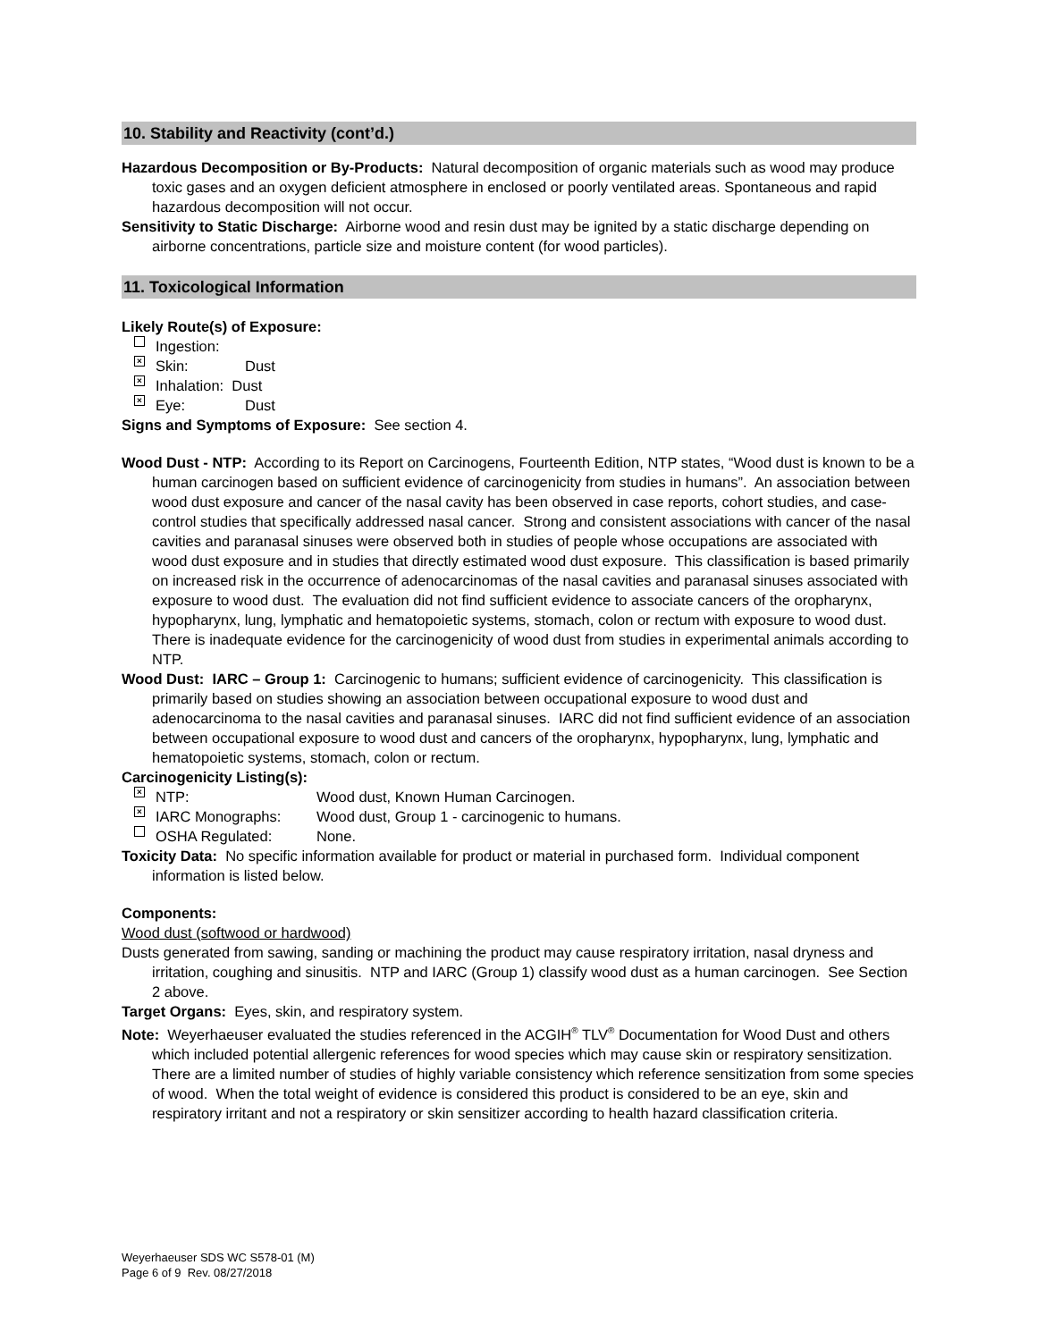10. Stability and Reactivity (cont’d.)
Hazardous Decomposition or By-Products: Natural decomposition of organic materials such as wood may produce toxic gases and an oxygen deficient atmosphere in enclosed or poorly ventilated areas. Spontaneous and rapid hazardous decomposition will not occur.
Sensitivity to Static Discharge: Airborne wood and resin dust may be ignited by a static discharge depending on airborne concentrations, particle size and moisture content (for wood particles).
11. Toxicological Information
Likely Route(s) of Exposure:
Ingestion:
× Skin: Dust
× Inhalation: Dust
× Eye: Dust
Signs and Symptoms of Exposure: See section 4.
Wood Dust - NTP: According to its Report on Carcinogens, Fourteenth Edition, NTP states, “Wood dust is known to be a human carcinogen based on sufficient evidence of carcinogenicity from studies in humans”. An association between wood dust exposure and cancer of the nasal cavity has been observed in case reports, cohort studies, and case-control studies that specifically addressed nasal cancer. Strong and consistent associations with cancer of the nasal cavities and paranasal sinuses were observed both in studies of people whose occupations are associated with wood dust exposure and in studies that directly estimated wood dust exposure. This classification is based primarily on increased risk in the occurrence of adenocarcinomas of the nasal cavities and paranasal sinuses associated with exposure to wood dust. The evaluation did not find sufficient evidence to associate cancers of the oropharynx, hypopharynx, lung, lymphatic and hematopoietic systems, stomach, colon or rectum with exposure to wood dust. There is inadequate evidence for the carcinogenicity of wood dust from studies in experimental animals according to NTP.
Wood Dust: IARC – Group 1: Carcinogenic to humans; sufficient evidence of carcinogenicity. This classification is primarily based on studies showing an association between occupational exposure to wood dust and adenocarcinoma to the nasal cavities and paranasal sinuses. IARC did not find sufficient evidence of an association between occupational exposure to wood dust and cancers of the oropharynx, hypopharynx, lung, lymphatic and hematopoietic systems, stomach, colon or rectum.
Carcinogenicity Listing(s):
× NTP: Wood dust, Known Human Carcinogen.
× IARC Monographs: Wood dust, Group 1 - carcinogenic to humans.
OSHA Regulated: None.
Toxicity Data: No specific information available for product or material in purchased form. Individual component information is listed below.
Components:
Wood dust (softwood or hardwood)
Dusts generated from sawing, sanding or machining the product may cause respiratory irritation, nasal dryness and irritation, coughing and sinusitis. NTP and IARC (Group 1) classify wood dust as a human carcinogen. See Section 2 above.
Target Organs: Eyes, skin, and respiratory system.
Note: Weyerhaeuser evaluated the studies referenced in the ACGIH<sup>®</sup> TLV<sup>®</sup> Documentation for Wood Dust and others which included potential allergenic references for wood species which may cause skin or respiratory sensitization. There are a limited number of studies of highly variable consistency which reference sensitization from some species of wood. When the total weight of evidence is considered this product is considered to be an eye, skin and respiratory irritant and not a respiratory or skin sensitizer according to health hazard classification criteria.
Weyerhaeuser SDS WC S578-01 (M)
Page 6 of 9 Rev. 08/27/2018